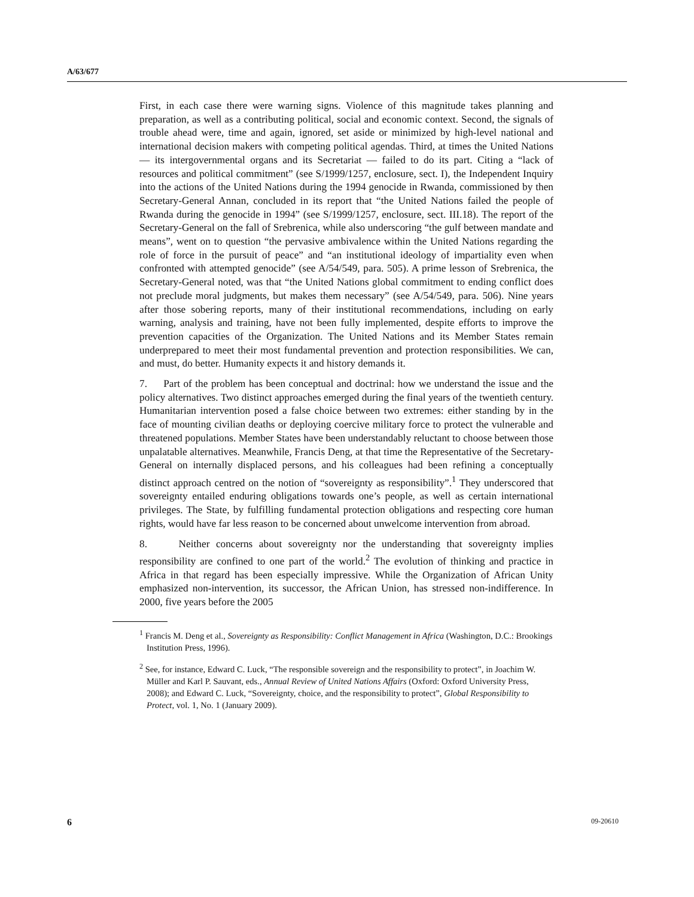A/63/677
First, in each case there were warning signs. Violence of this magnitude takes planning and preparation, as well as a contributing political, social and economic context. Second, the signals of trouble ahead were, time and again, ignored, set aside or minimized by high-level national and international decision makers with competing political agendas. Third, at times the United Nations — its intergovernmental organs and its Secretariat — failed to do its part. Citing a “lack of resources and political commitment” (see S/1999/1257, enclosure, sect. I), the Independent Inquiry into the actions of the United Nations during the 1994 genocide in Rwanda, commissioned by then Secretary-General Annan, concluded in its report that “the United Nations failed the people of Rwanda during the genocide in 1994” (see S/1999/1257, enclosure, sect. III.18). The report of the Secretary-General on the fall of Srebrenica, while also underscoring “the gulf between mandate and means”, went on to question “the pervasive ambivalence within the United Nations regarding the role of force in the pursuit of peace” and “an institutional ideology of impartiality even when confronted with attempted genocide” (see A/54/549, para. 505). A prime lesson of Srebrenica, the Secretary-General noted, was that “the United Nations global commitment to ending conflict does not preclude moral judgments, but makes them necessary” (see A/54/549, para. 506). Nine years after those sobering reports, many of their institutional recommendations, including on early warning, analysis and training, have not been fully implemented, despite efforts to improve the prevention capacities of the Organization. The United Nations and its Member States remain underprepared to meet their most fundamental prevention and protection responsibilities. We can, and must, do better. Humanity expects it and history demands it.
7. Part of the problem has been conceptual and doctrinal: how we understand the issue and the policy alternatives. Two distinct approaches emerged during the final years of the twentieth century. Humanitarian intervention posed a false choice between two extremes: either standing by in the face of mounting civilian deaths or deploying coercive military force to protect the vulnerable and threatened populations. Member States have been understandably reluctant to choose between those unpalatable alternatives. Meanwhile, Francis Deng, at that time the Representative of the Secretary-General on internally displaced persons, and his colleagues had been refining a conceptually distinct approach centred on the notion of “sovereignty as responsibility”.<sup>1</sup> They underscored that sovereignty entailed enduring obligations towards one’s people, as well as certain international privileges. The State, by fulfilling fundamental protection obligations and respecting core human rights, would have far less reason to be concerned about unwelcome intervention from abroad.
8. Neither concerns about sovereignty nor the understanding that sovereignty implies responsibility are confined to one part of the world.<sup>2</sup> The evolution of thinking and practice in Africa in that regard has been especially impressive. While the Organization of African Unity emphasized non-intervention, its successor, the African Union, has stressed non-indifference. In 2000, five years before the 2005
<sup>1</sup> Francis M. Deng et al., Sovereignty as Responsibility: Conflict Management in Africa (Washington, D.C.: Brookings Institution Press, 1996).
<sup>2</sup> See, for instance, Edward C. Luck, “The responsible sovereign and the responsibility to protect”, in Joachim W. Müller and Karl P. Sauvant, eds., Annual Review of United Nations Affairs (Oxford: Oxford University Press, 2008); and Edward C. Luck, “Sovereignty, choice, and the responsibility to protect”, Global Responsibility to Protect, vol. 1, No. 1 (January 2009).
6 09-20610